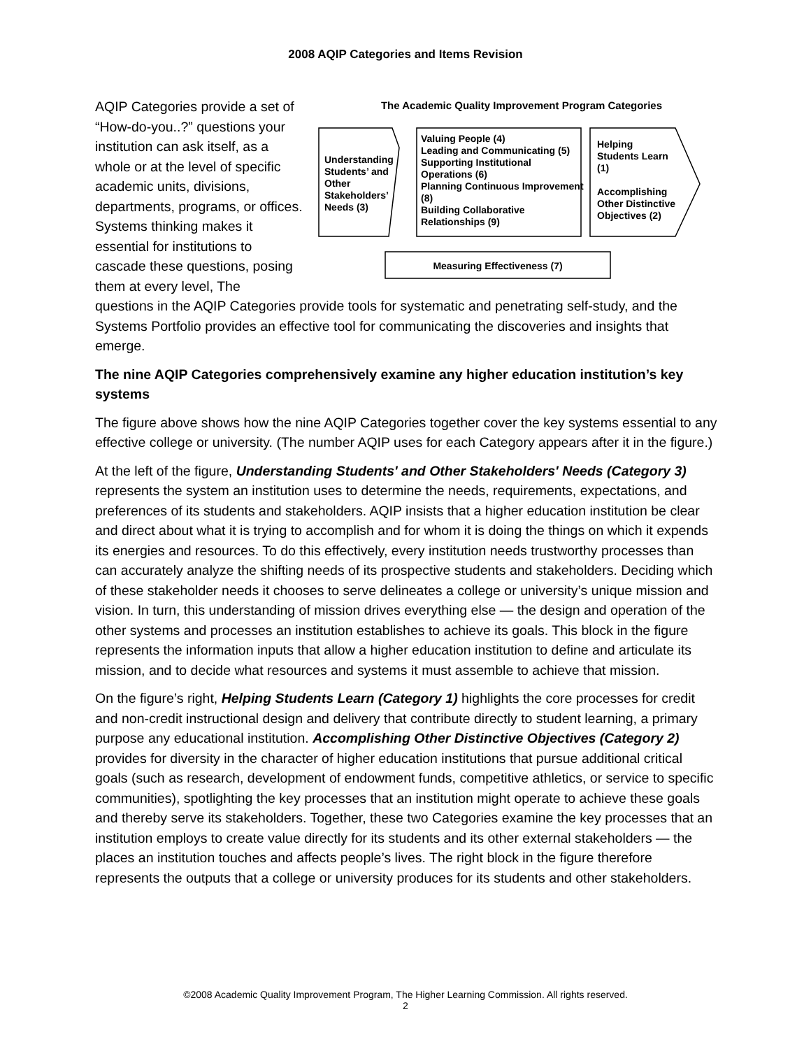2008 AQIP Categories and Items Revision
AQIP Categories provide a set of “How-do-you..?” questions your institution can ask itself, as a whole or at the level of specific academic units, divisions, departments, programs, or offices. Systems thinking makes it essential for institutions to cascade these questions, posing them at every level, The
The Academic Quality Improvement Program Categories
Understanding Students’ and Other Stakeholders’ Needs (3)
Valuing People (4)
Leading and Communicating (5)
Supporting Institutional Operations (6)
Planning Continuous Improvement (8)
Building Collaborative Relationships (9)
Helping Students Learn (1)
Accomplishing Other Distinctive Objectives (2)
Measuring Effectiveness (7)
questions in the AQIP Categories provide tools for systematic and penetrating self-study, and the Systems Portfolio provides an effective tool for communicating the discoveries and insights that emerge.
The nine AQIP Categories comprehensively examine any higher education institution’s key systems
The figure above shows how the nine AQIP Categories together cover the key systems essential to any effective college or university. (The number AQIP uses for each Category appears after it in the figure.)
At the left of the figure, Understanding Students' and Other Stakeholders' Needs (Category 3) represents the system an institution uses to determine the needs, requirements, expectations, and preferences of its students and stakeholders. AQIP insists that a higher education institution be clear and direct about what it is trying to accomplish and for whom it is doing the things on which it expends its energies and resources. To do this effectively, every institution needs trustworthy processes than can accurately analyze the shifting needs of its prospective students and stakeholders. Deciding which of these stakeholder needs it chooses to serve delineates a college or university’s unique mission and vision. In turn, this understanding of mission drives everything else — the design and operation of the other systems and processes an institution establishes to achieve its goals. This block in the figure represents the information inputs that allow a higher education institution to define and articulate its mission, and to decide what resources and systems it must assemble to achieve that mission.
On the figure’s right, Helping Students Learn (Category 1) highlights the core processes for credit and non-credit instructional design and delivery that contribute directly to student learning, a primary purpose any educational institution. Accomplishing Other Distinctive Objectives (Category 2) provides for diversity in the character of higher education institutions that pursue additional critical goals (such as research, development of endowment funds, competitive athletics, or service to specific communities), spotlighting the key processes that an institution might operate to achieve these goals and thereby serve its stakeholders. Together, these two Categories examine the key processes that an institution employs to create value directly for its students and its other external stakeholders — the places an institution touches and affects people’s lives. The right block in the figure therefore represents the outputs that a college or university produces for its students and other stakeholders.
©2008 Academic Quality Improvement Program, The Higher Learning Commission. All rights reserved.
2